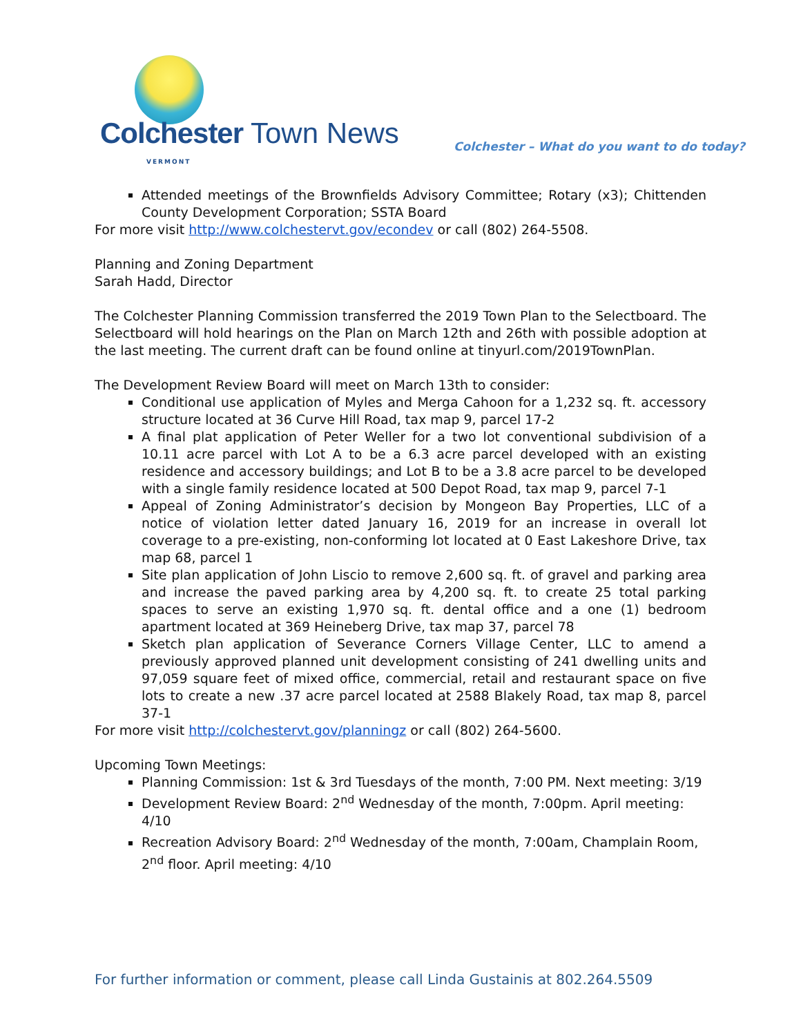Colchester Town News VERMONT
Colchester – What do you want to do today?
Attended meetings of the Brownfields Advisory Committee; Rotary (x3); Chittenden County Development Corporation; SSTA Board
For more visit http://www.colchestervt.gov/econdev or call (802) 264-5508.
Planning and Zoning Department
Sarah Hadd, Director
The Colchester Planning Commission transferred the 2019 Town Plan to the Selectboard. The Selectboard will hold hearings on the Plan on March 12th and 26th with possible adoption at the last meeting. The current draft can be found online at tinyurl.com/2019TownPlan.
The Development Review Board will meet on March 13th to consider:
Conditional use application of Myles and Merga Cahoon for a 1,232 sq. ft. accessory structure located at 36 Curve Hill Road, tax map 9, parcel 17-2
A final plat application of Peter Weller for a two lot conventional subdivision of a 10.11 acre parcel with Lot A to be a 6.3 acre parcel developed with an existing residence and accessory buildings; and Lot B to be a 3.8 acre parcel to be developed with a single family residence located at 500 Depot Road, tax map 9, parcel 7-1
Appeal of Zoning Administrator’s decision by Mongeon Bay Properties, LLC of a notice of violation letter dated January 16, 2019 for an increase in overall lot coverage to a pre-existing, non-conforming lot located at 0 East Lakeshore Drive, tax map 68, parcel 1
Site plan application of John Liscio to remove 2,600 sq. ft. of gravel and parking area and increase the paved parking area by 4,200 sq. ft. to create 25 total parking spaces to serve an existing 1,970 sq. ft. dental office and a one (1) bedroom apartment located at 369 Heineberg Drive, tax map 37, parcel 78
Sketch plan application of Severance Corners Village Center, LLC to amend a previously approved planned unit development consisting of 241 dwelling units and 97,059 square feet of mixed office, commercial, retail and restaurant space on five lots to create a new .37 acre parcel located at 2588 Blakely Road, tax map 8, parcel 37-1
For more visit http://colchestervt.gov/planningz or call (802) 264-5600.
Upcoming Town Meetings:
Planning Commission: 1st & 3rd Tuesdays of the month, 7:00 PM. Next meeting: 3/19
Development Review Board: 2<sup>nd</sup> Wednesday of the month, 7:00pm. April meeting: 4/10
Recreation Advisory Board: 2<sup>nd</sup> Wednesday of the month, 7:00am, Champlain Room, 2<sup>nd</sup> floor. April meeting: 4/10
For further information or comment, please call Linda Gustainis at 802.264.5509